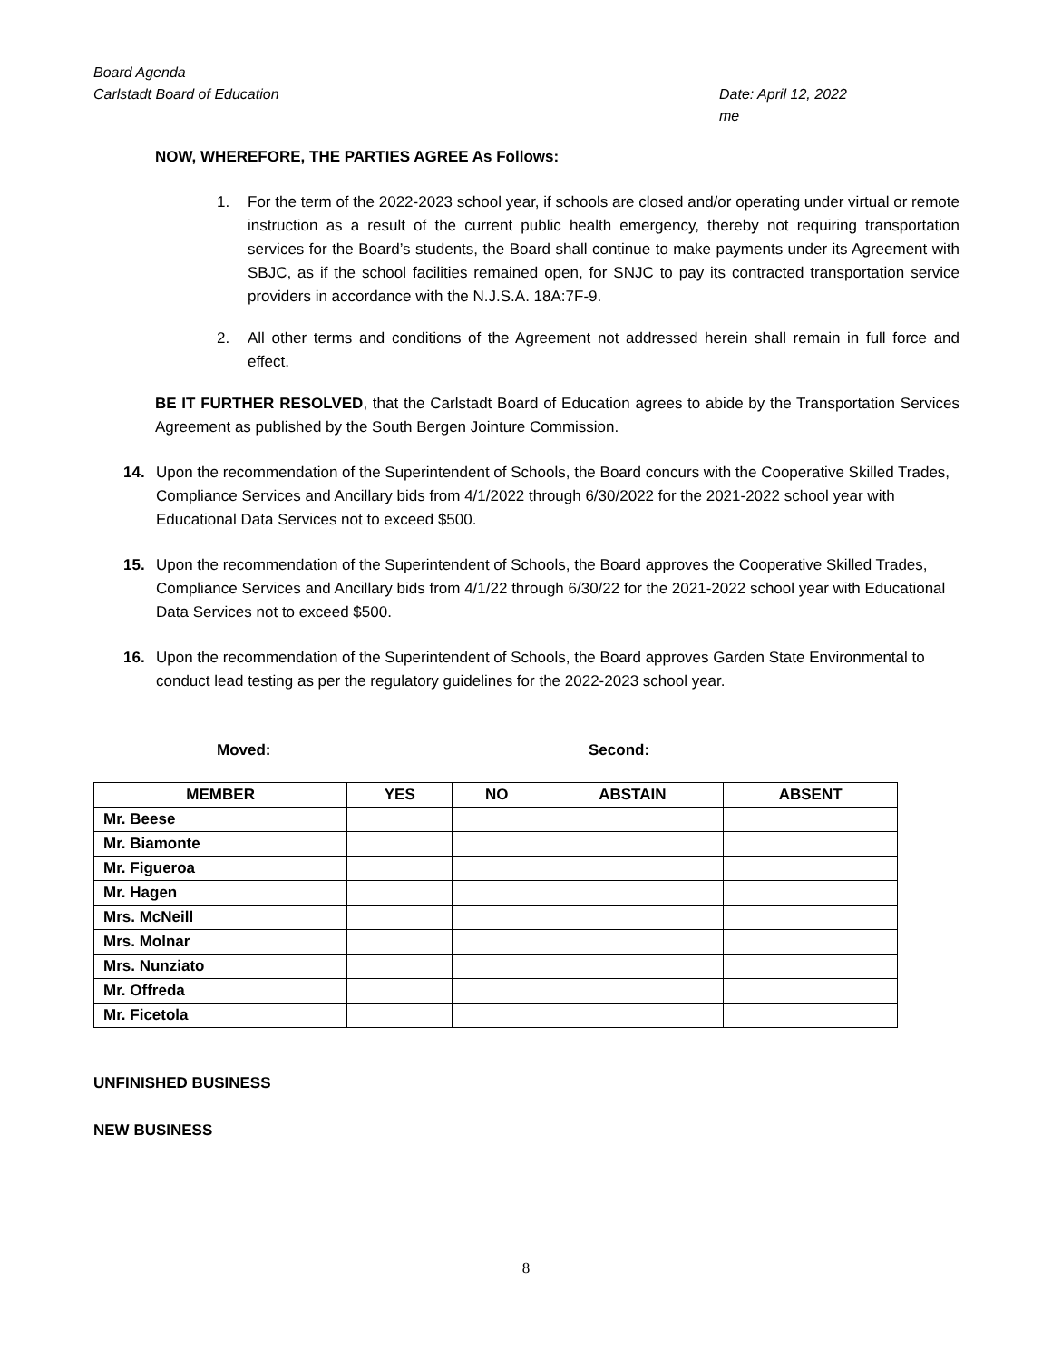Board Agenda
Carlstadt Board of Education
Date: April 12, 2022
me
NOW, WHEREFORE, THE PARTIES AGREE As Follows:
1. For the term of the 2022-2023 school year, if schools are closed and/or operating under virtual or remote instruction as a result of the current public health emergency, thereby not requiring transportation services for the Board’s students, the Board shall continue to make payments under its Agreement with SBJC, as if the school facilities remained open, for SNJC to pay its contracted transportation service providers in accordance with the N.J.S.A. 18A:7F-9.
2. All other terms and conditions of the Agreement not addressed herein shall remain in full force and effect.
BE IT FURTHER RESOLVED, that the Carlstadt Board of Education agrees to abide by the Transportation Services Agreement as published by the South Bergen Jointure Commission.
14. Upon the recommendation of the Superintendent of Schools, the Board concurs with the Cooperative Skilled Trades, Compliance Services and Ancillary bids from 4/1/2022 through 6/30/2022 for the 2021-2022 school year with Educational Data Services not to exceed $500.
15. Upon the recommendation of the Superintendent of Schools, the Board approves the Cooperative Skilled Trades, Compliance Services and Ancillary bids from 4/1/22 through 6/30/22 for the 2021-2022 school year with Educational Data Services not to exceed $500.
16. Upon the recommendation of the Superintendent of Schools, the Board approves Garden State Environmental to conduct lead testing as per the regulatory guidelines for the 2022-2023 school year.
Moved: Second:
| MEMBER | YES | NO | ABSTAIN | ABSENT |
| --- | --- | --- | --- | --- |
| Mr. Beese | | | | |
| Mr. Biamonte | | | | |
| Mr. Figueroa | | | | |
| Mr. Hagen | | | | |
| Mrs. McNeill | | | | |
| Mrs. Molnar | | | | |
| Mrs. Nunziato | | | | |
| Mr. Offreda | | | | |
| Mr. Ficetola | | | | |
UNFINISHED BUSINESS
NEW BUSINESS
8